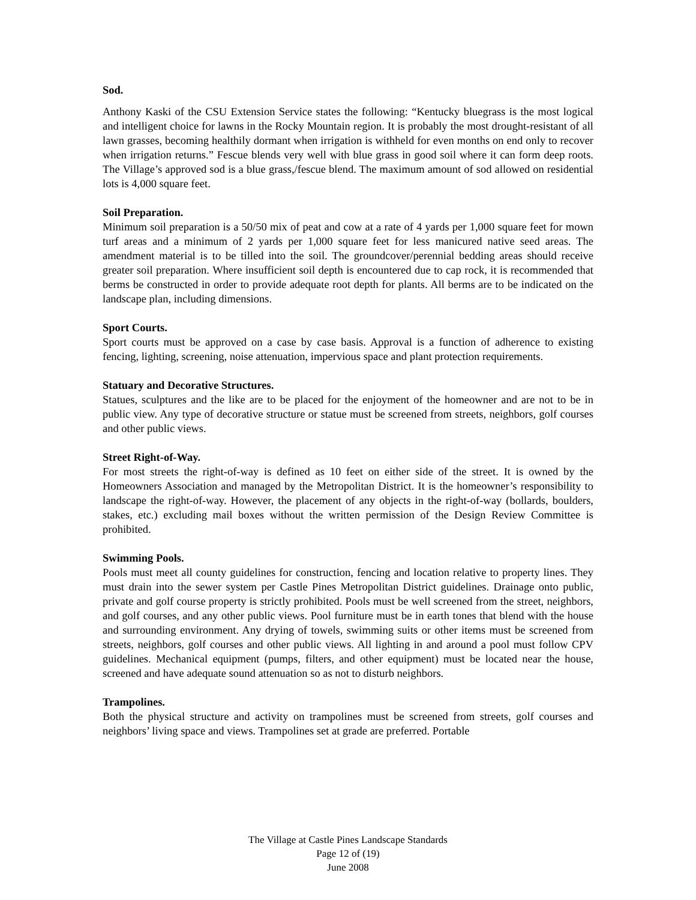Sod.
Anthony Kaski of the CSU Extension Service states the following: “Kentucky bluegrass is the most logical and intelligent choice for lawns in the Rocky Mountain region. It is probably the most drought-resistant of all lawn grasses, becoming healthily dormant when irrigation is withheld for even months on end only to recover when irrigation returns.” Fescue blends very well with blue grass in good soil where it can form deep roots. The Village’s approved sod is a blue grass,/fescue blend. The maximum amount of sod allowed on residential lots is 4,000 square feet.
Soil Preparation.
Minimum soil preparation is a 50/50 mix of peat and cow at a rate of 4 yards per 1,000 square feet for mown turf areas and a minimum of 2 yards per 1,000 square feet for less manicured native seed areas. The amendment material is to be tilled into the soil. The groundcover/perennial bedding areas should receive greater soil preparation. Where insufficient soil depth is encountered due to cap rock, it is recommended that berms be constructed in order to provide adequate root depth for plants. All berms are to be indicated on the landscape plan, including dimensions.
Sport Courts.
Sport courts must be approved on a case by case basis. Approval is a function of adherence to existing fencing, lighting, screening, noise attenuation, impervious space and plant protection requirements.
Statuary and Decorative Structures.
Statues, sculptures and the like are to be placed for the enjoyment of the homeowner and are not to be in public view. Any type of decorative structure or statue must be screened from streets, neighbors, golf courses and other public views.
Street Right-of-Way.
For most streets the right-of-way is defined as 10 feet on either side of the street. It is owned by the Homeowners Association and managed by the Metropolitan District. It is the homeowner’s responsibility to landscape the right-of-way. However, the placement of any objects in the right-of-way (bollards, boulders, stakes, etc.) excluding mail boxes without the written permission of the Design Review Committee is prohibited.
Swimming Pools.
Pools must meet all county guidelines for construction, fencing and location relative to property lines. They must drain into the sewer system per Castle Pines Metropolitan District guidelines. Drainage onto public, private and golf course property is strictly prohibited. Pools must be well screened from the street, neighbors, and golf courses, and any other public views. Pool furniture must be in earth tones that blend with the house and surrounding environment. Any drying of towels, swimming suits or other items must be screened from streets, neighbors, golf courses and other public views. All lighting in and around a pool must follow CPV guidelines. Mechanical equipment (pumps, filters, and other equipment) must be located near the house, screened and have adequate sound attenuation so as not to disturb neighbors.
Trampolines.
Both the physical structure and activity on trampolines must be screened from streets, golf courses and neighbors’ living space and views. Trampolines set at grade are preferred. Portable
The Village at Castle Pines Landscape Standards
Page 12 of (19)
June 2008